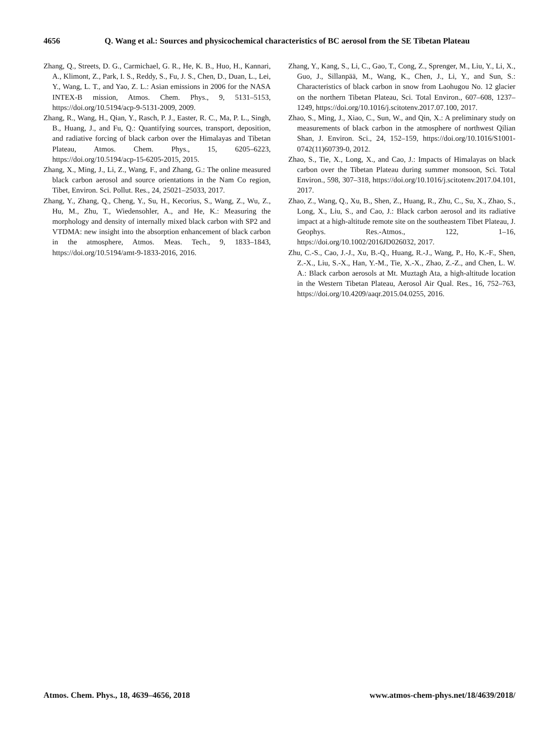4656 Q. Wang et al.: Sources and physicochemical characteristics of BC aerosol from the SE Tibetan Plateau
Zhang, Q., Streets, D. G., Carmichael, G. R., He, K. B., Huo, H., Kannari, A., Klimont, Z., Park, I. S., Reddy, S., Fu, J. S., Chen, D., Duan, L., Lei, Y., Wang, L. T., and Yao, Z. L.: Asian emissions in 2006 for the NASA INTEX-B mission, Atmos. Chem. Phys., 9, 5131–5153, https://doi.org/10.5194/acp-9-5131-2009, 2009.
Zhang, R., Wang, H., Qian, Y., Rasch, P. J., Easter, R. C., Ma, P. L., Singh, B., Huang, J., and Fu, Q.: Quantifying sources, transport, deposition, and radiative forcing of black carbon over the Himalayas and Tibetan Plateau, Atmos. Chem. Phys., 15, 6205–6223, https://doi.org/10.5194/acp-15-6205-2015, 2015.
Zhang, X., Ming, J., Li, Z., Wang, F., and Zhang, G.: The online measured black carbon aerosol and source orientations in the Nam Co region, Tibet, Environ. Sci. Pollut. Res., 24, 25021–25033, 2017.
Zhang, Y., Zhang, Q., Cheng, Y., Su, H., Kecorius, S., Wang, Z., Wu, Z., Hu, M., Zhu, T., Wiedensohler, A., and He, K.: Measuring the morphology and density of internally mixed black carbon with SP2 and VTDMA: new insight into the absorption enhancement of black carbon in the atmosphere, Atmos. Meas. Tech., 9, 1833–1843, https://doi.org/10.5194/amt-9-1833-2016, 2016.
Zhang, Y., Kang, S., Li, C., Gao, T., Cong, Z., Sprenger, M., Liu, Y., Li, X., Guo, J., Sillanpää, M., Wang, K., Chen, J., Li, Y., and Sun, S.: Characteristics of black carbon in snow from Laohugou No. 12 glacier on the northern Tibetan Plateau, Sci. Total Environ., 607–608, 1237–1249, https://doi.org/10.1016/j.scitotenv.2017.07.100, 2017.
Zhao, S., Ming, J., Xiao, C., Sun, W., and Qin, X.: A preliminary study on measurements of black carbon in the atmosphere of northwest Qilian Shan, J. Environ. Sci., 24, 152–159, https://doi.org/10.1016/S1001-0742(11)60739-0, 2012.
Zhao, S., Tie, X., Long, X., and Cao, J.: Impacts of Himalayas on black carbon over the Tibetan Plateau during summer monsoon, Sci. Total Environ., 598, 307–318, https://doi.org/10.1016/j.scitotenv.2017.04.101, 2017.
Zhao, Z., Wang, Q., Xu, B., Shen, Z., Huang, R., Zhu, C., Su, X., Zhao, S., Long, X., Liu, S., and Cao, J.: Black carbon aerosol and its radiative impact at a high-altitude remote site on the southeastern Tibet Plateau, J. Geophys. Res.-Atmos., 122, 1–16, https://doi.org/10.1002/2016JD026032, 2017.
Zhu, C.-S., Cao, J.-J., Xu, B.-Q., Huang, R.-J., Wang, P., Ho, K.-F., Shen, Z.-X., Liu, S.-X., Han, Y.-M., Tie, X.-X., Zhao, Z.-Z., and Chen, L. W. A.: Black carbon aerosols at Mt. Muztagh Ata, a high-altitude location in the Western Tibetan Plateau, Aerosol Air Qual. Res., 16, 752–763, https://doi.org/10.4209/aaqr.2015.04.0255, 2016.
Atmos. Chem. Phys., 18, 4639–4656, 2018 www.atmos-chem-phys.net/18/4639/2018/